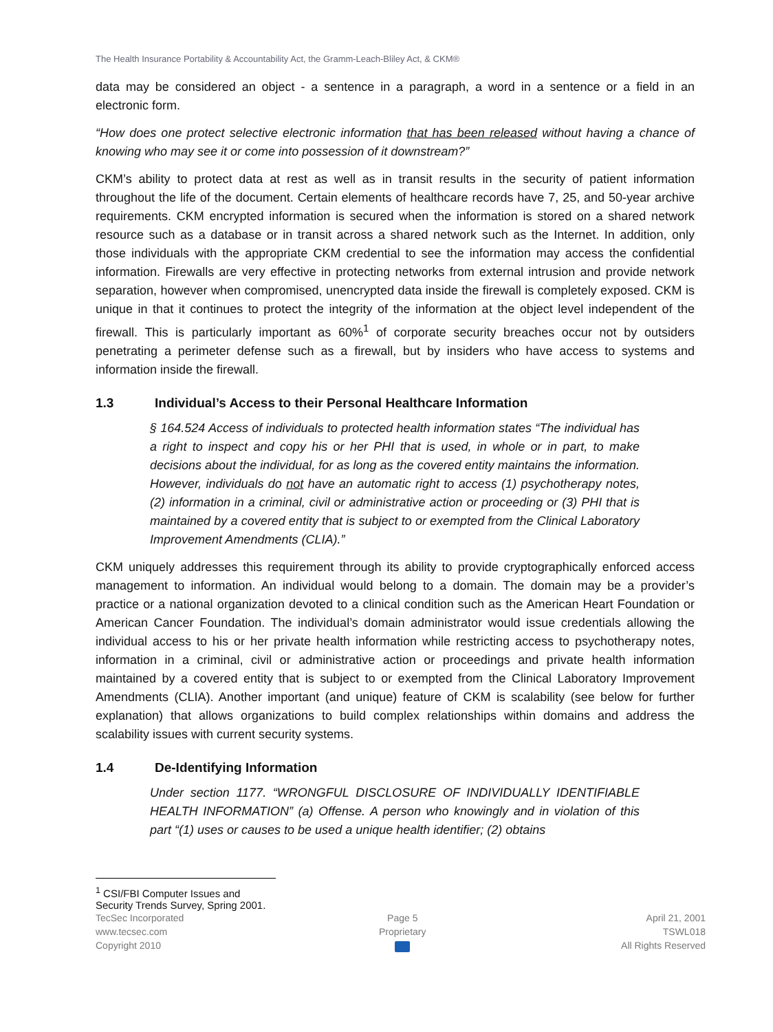The Health Insurance Portability & Accountability Act, the Gramm-Leach-Bliley Act, & CKM®
data may be considered an object - a sentence in a paragraph, a word in a sentence or a field in an electronic form.
“How does one protect selective electronic information that has been released without having a chance of knowing who may see it or come into possession of it downstream?”
CKM’s ability to protect data at rest as well as in transit results in the security of patient information throughout the life of the document. Certain elements of healthcare records have 7, 25, and 50-year archive requirements. CKM encrypted information is secured when the information is stored on a shared network resource such as a database or in transit across a shared network such as the Internet. In addition, only those individuals with the appropriate CKM credential to see the information may access the confidential information. Firewalls are very effective in protecting networks from external intrusion and provide network separation, however when compromised, unencrypted data inside the firewall is completely exposed. CKM is unique in that it continues to protect the integrity of the information at the object level independent of the firewall. This is particularly important as 60%<sup>1</sup> of corporate security breaches occur not by outsiders penetrating a perimeter defense such as a firewall, but by insiders who have access to systems and information inside the firewall.
1.3 Individual’s Access to their Personal Healthcare Information
§ 164.524 Access of individuals to protected health information states “The individual has a right to inspect and copy his or her PHI that is used, in whole or in part, to make decisions about the individual, for as long as the covered entity maintains the information. However, individuals do not have an automatic right to access (1) psychotherapy notes, (2) information in a criminal, civil or administrative action or proceeding or (3) PHI that is maintained by a covered entity that is subject to or exempted from the Clinical Laboratory Improvement Amendments (CLIA).”
CKM uniquely addresses this requirement through its ability to provide cryptographically enforced access management to information. An individual would belong to a domain. The domain may be a provider’s practice or a national organization devoted to a clinical condition such as the American Heart Foundation or American Cancer Foundation. The individual’s domain administrator would issue credentials allowing the individual access to his or her private health information while restricting access to psychotherapy notes, information in a criminal, civil or administrative action or proceedings and private health information maintained by a covered entity that is subject to or exempted from the Clinical Laboratory Improvement Amendments (CLIA). Another important (and unique) feature of CKM is scalability (see below for further explanation) that allows organizations to build complex relationships within domains and address the scalability issues with current security systems.
1.4 De-Identifying Information
Under section 1177. “WRONGFUL DISCLOSURE OF INDIVIDUALLY IDENTIFIABLE HEALTH INFORMATION” (a) Offense. A person who knowingly and in violation of this part “(1) uses or causes to be used a unique health identifier; (2) obtains
<sup>1</sup> CSI/FBI Computer Issues and Security Trends Survey, Spring 2001.
TecSec Incorporated
www.tecsec.com
Copyright 2010
Page 5
Proprietary
April 21, 2001
TSWL018
All Rights Reserved